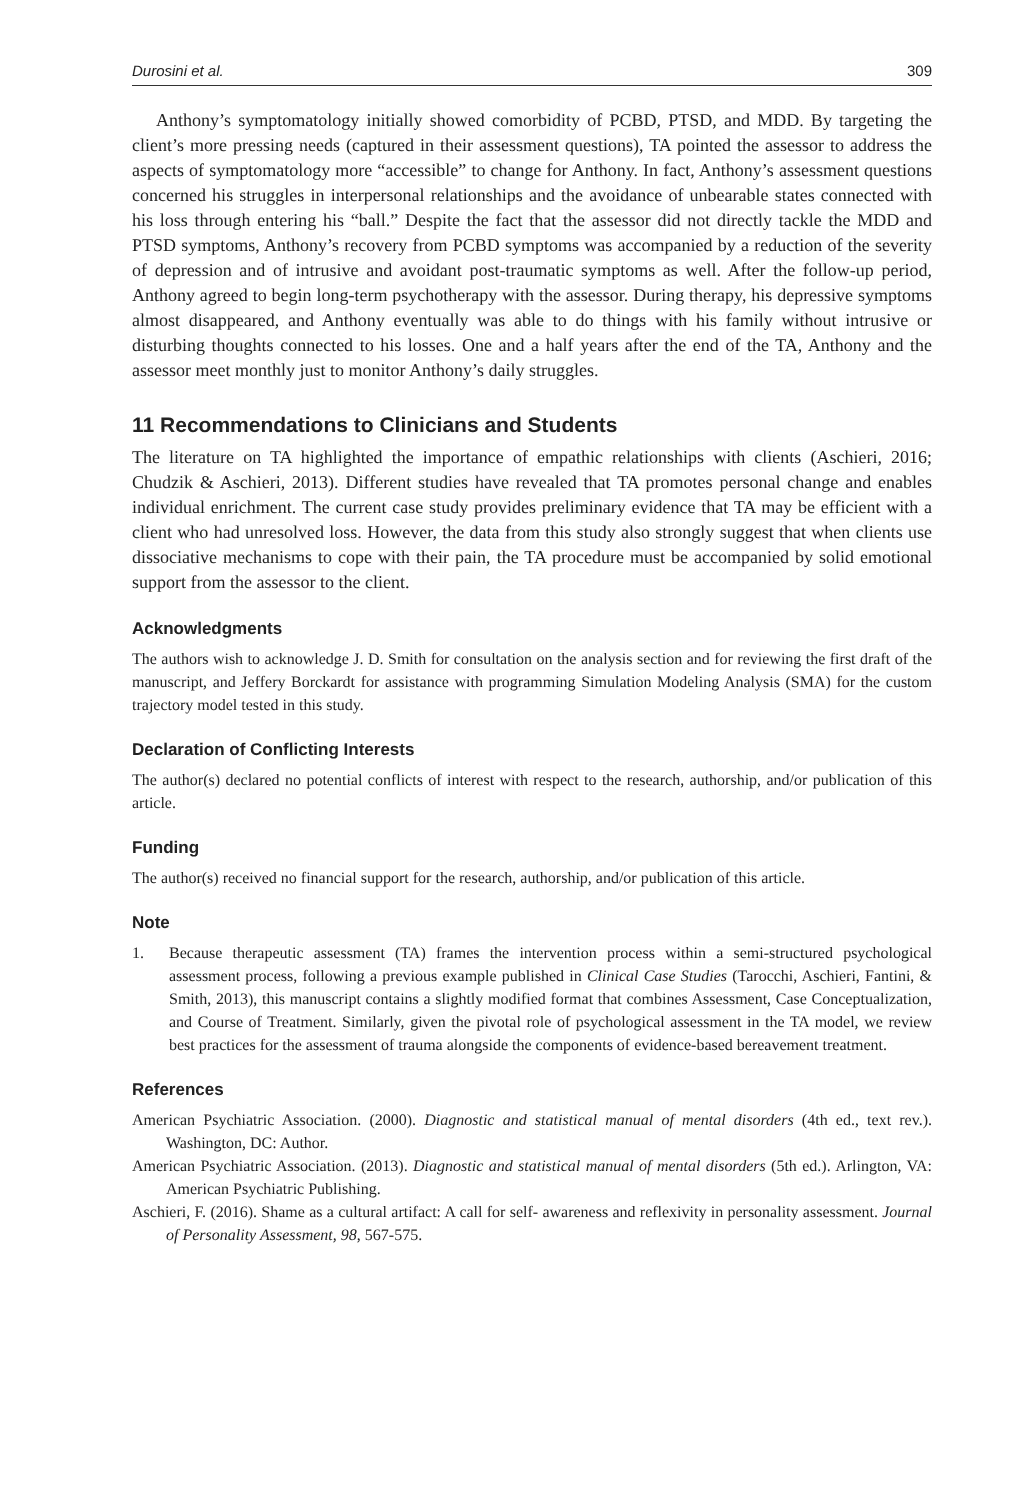Durosini et al. 309
Anthony’s symptomatology initially showed comorbidity of PCBD, PTSD, and MDD. By targeting the client’s more pressing needs (captured in their assessment questions), TA pointed the assessor to address the aspects of symptomatology more “accessible” to change for Anthony. In fact, Anthony’s assessment questions concerned his struggles in interpersonal relationships and the avoidance of unbearable states connected with his loss through entering his “ball.” Despite the fact that the assessor did not directly tackle the MDD and PTSD symptoms, Anthony’s recovery from PCBD symptoms was accompanied by a reduction of the severity of depression and of intrusive and avoidant post-traumatic symptoms as well. After the follow-up period, Anthony agreed to begin long-term psychotherapy with the assessor. During therapy, his depressive symptoms almost disappeared, and Anthony eventually was able to do things with his family without intrusive or disturbing thoughts connected to his losses. One and a half years after the end of the TA, Anthony and the assessor meet monthly just to monitor Anthony’s daily struggles.
11 Recommendations to Clinicians and Students
The literature on TA highlighted the importance of empathic relationships with clients (Aschieri, 2016; Chudzik & Aschieri, 2013). Different studies have revealed that TA promotes personal change and enables individual enrichment. The current case study provides preliminary evidence that TA may be efficient with a client who had unresolved loss. However, the data from this study also strongly suggest that when clients use dissociative mechanisms to cope with their pain, the TA procedure must be accompanied by solid emotional support from the assessor to the client.
Acknowledgments
The authors wish to acknowledge J. D. Smith for consultation on the analysis section and for reviewing the first draft of the manuscript, and Jeffery Borckardt for assistance with programming Simulation Modeling Analysis (SMA) for the custom trajectory model tested in this study.
Declaration of Conflicting Interests
The author(s) declared no potential conflicts of interest with respect to the research, authorship, and/or publication of this article.
Funding
The author(s) received no financial support for the research, authorship, and/or publication of this article.
Note
1. Because therapeutic assessment (TA) frames the intervention process within a semi-structured psychological assessment process, following a previous example published in Clinical Case Studies (Tarocchi, Aschieri, Fantini, & Smith, 2013), this manuscript contains a slightly modified format that combines Assessment, Case Conceptualization, and Course of Treatment. Similarly, given the pivotal role of psychological assessment in the TA model, we review best practices for the assessment of trauma alongside the components of evidence-based bereavement treatment.
References
American Psychiatric Association. (2000). Diagnostic and statistical manual of mental disorders (4th ed., text rev.). Washington, DC: Author.
American Psychiatric Association. (2013). Diagnostic and statistical manual of mental disorders (5th ed.). Arlington, VA: American Psychiatric Publishing.
Aschieri, F. (2016). Shame as a cultural artifact: A call for self- awareness and reflexivity in personality assessment. Journal of Personality Assessment, 98, 567-575.